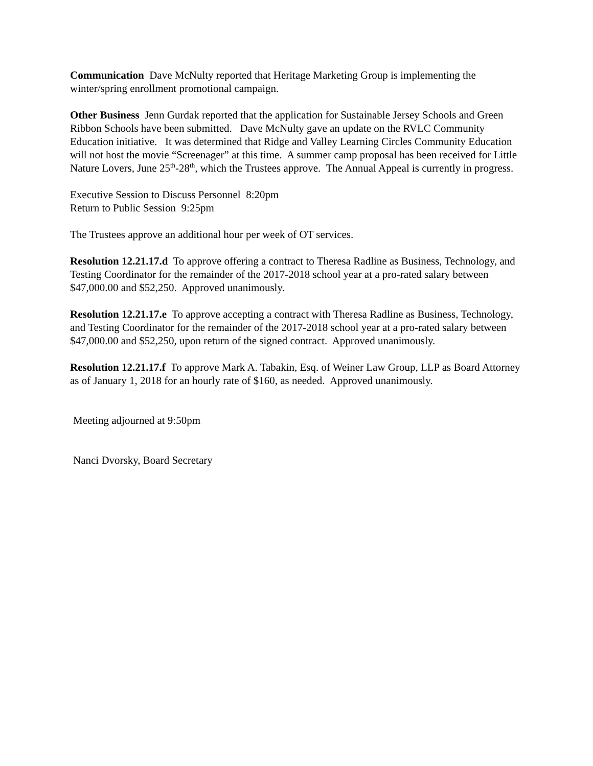Communication Dave McNulty reported that Heritage Marketing Group is implementing the winter/spring enrollment promotional campaign.
Other Business Jenn Gurdak reported that the application for Sustainable Jersey Schools and Green Ribbon Schools have been submitted. Dave McNulty gave an update on the RVLC Community Education initiative. It was determined that Ridge and Valley Learning Circles Community Education will not host the movie “Screenager” at this time. A summer camp proposal has been received for Little Nature Lovers, June 25<sup>th</sup>-28<sup>th</sup>, which the Trustees approve. The Annual Appeal is currently in progress.
Executive Session to Discuss Personnel 8:20pm
Return to Public Session 9:25pm
The Trustees approve an additional hour per week of OT services.
Resolution 12.21.17.d To approve offering a contract to Theresa Radline as Business, Technology, and Testing Coordinator for the remainder of the 2017-2018 school year at a pro-rated salary between $47,000.00 and $52,250. Approved unanimously.
Resolution 12.21.17.e To approve accepting a contract with Theresa Radline as Business, Technology, and Testing Coordinator for the remainder of the 2017-2018 school year at a pro-rated salary between $47,000.00 and $52,250, upon return of the signed contract. Approved unanimously.
Resolution 12.21.17.f To approve Mark A. Tabakin, Esq. of Weiner Law Group, LLP as Board Attorney as of January 1, 2018 for an hourly rate of $160, as needed. Approved unanimously.
Meeting adjourned at 9:50pm
Nanci Dvorsky, Board Secretary